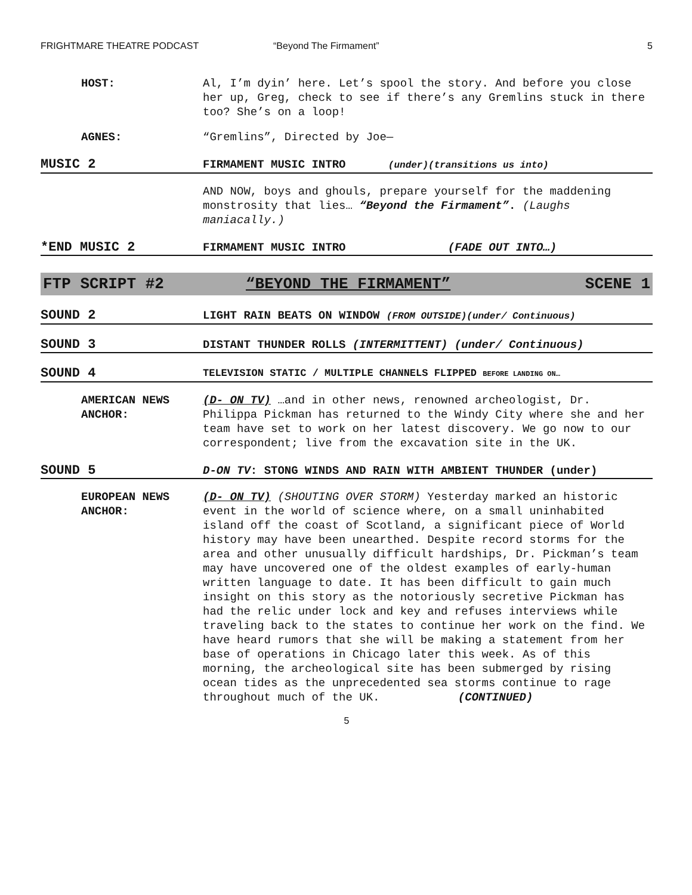FRIGHTMARE THEATRE PODCAST “Beyond The Firmament” 5
HOST: Al, I’m dyin’ here. Let’s spool the story. And before you close her up, Greg, check to see if there’s any Gremlins stuck in there too? She’s on a loop!
AGNES: “Gremlins”, Directed by Joe—
MUSIC 2 FIRMAMENT MUSIC INTRO (under)(transitions us into)
AND NOW, boys and ghouls, prepare yourself for the maddening monstrosity that lies… “Beyond the Firmament”. (Laughs maniacally.)
*END MUSIC 2 FIRMAMENT MUSIC INTRO (FADE OUT INTO…)
FTP SCRIPT #2 “BEYOND THE FIRMAMENT” SCENE 1
SOUND 2 LIGHT RAIN BEATS ON WINDOW (FROM OUTSIDE)(under/ Continuous)
SOUND 3 DISTANT THUNDER ROLLS (INTERMITTENT) (under/ Continuous)
SOUND 4 TELEVISION STATIC / MULTIPLE CHANNELS FLIPPED BEFORE LANDING ON…
AMERICAN NEWS ANCHOR: (D- ON TV) …and in other news, renowned archeologist, Dr. Philippa Pickman has returned to the Windy City where she and her team have set to work on her latest discovery. We go now to our correspondent; live from the excavation site in the UK.
SOUND 5 D-ON TV: STONG WINDS AND RAIN WITH AMBIENT THUNDER (under)
EUROPEAN NEWS ANCHOR: (D- ON TV) (SHOUTING OVER STORM) Yesterday marked an historic event in the world of science where, on a small uninhabited island off the coast of Scotland, a significant piece of World history may have been unearthed. Despite record storms for the area and other unusually difficult hardships, Dr. Pickman’s team may have uncovered one of the oldest examples of early-human written language to date. It has been difficult to gain much insight on this story as the notoriously secretive Pickman has had the relic under lock and key and refuses interviews while traveling back to the states to continue her work on the find. We have heard rumors that she will be making a statement from her base of operations in Chicago later this week. As of this morning, the archeological site has been submerged by rising ocean tides as the unprecedented sea storms continue to rage throughout much of the UK. (CONTINUED)
5